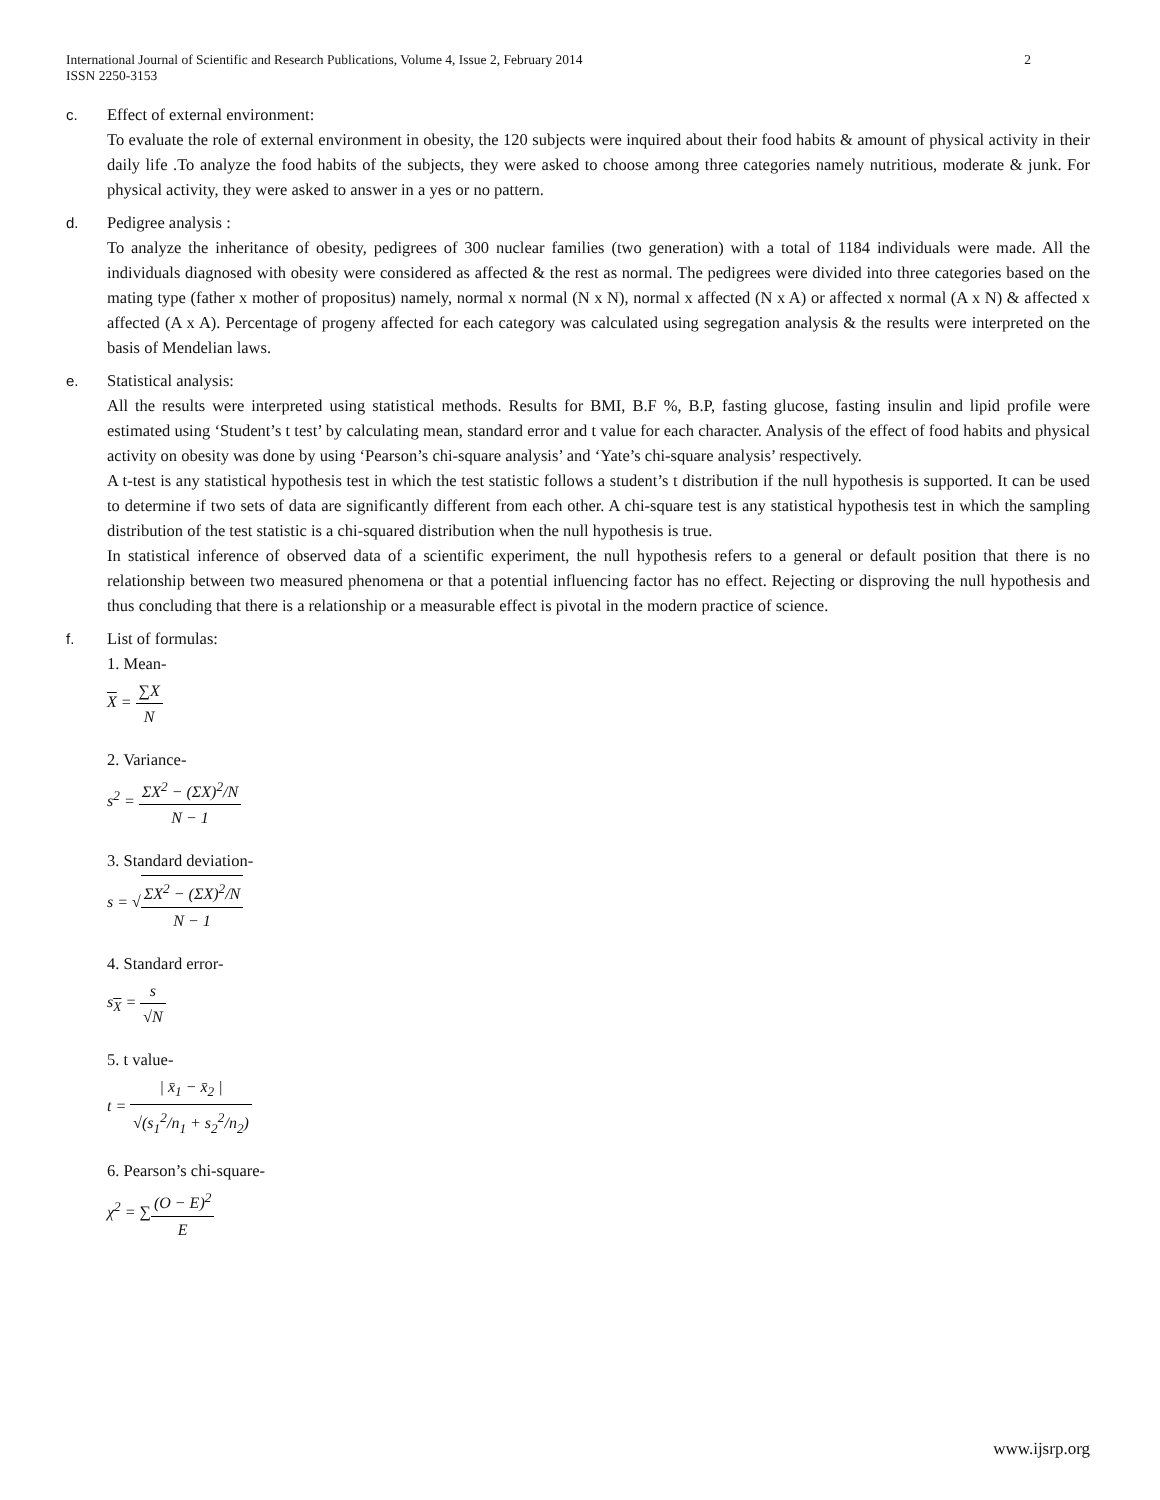International Journal of Scientific and Research Publications, Volume 4, Issue 2, February 2014
ISSN 2250-3153 2
c. Effect of external environment:
To evaluate the role of external environment in obesity, the 120 subjects were inquired about their food habits & amount of physical activity in their daily life .To analyze the food habits of the subjects, they were asked to choose among three categories namely nutritious, moderate & junk. For physical activity, they were asked to answer in a yes or no pattern.
d. Pedigree analysis :
To analyze the inheritance of obesity, pedigrees of 300 nuclear families (two generation) with a total of 1184 individuals were made. All the individuals diagnosed with obesity were considered as affected & the rest as normal. The pedigrees were divided into three categories based on the mating type (father x mother of propositus) namely, normal x normal (N x N), normal x affected (N x A) or affected x normal (A x N) & affected x affected (A x A). Percentage of progeny affected for each category was calculated using segregation analysis & the results were interpreted on the basis of Mendelian laws.
e. Statistical analysis:
All the results were interpreted using statistical methods. Results for BMI, B.F %, B.P, fasting glucose, fasting insulin and lipid profile were estimated using ‘Student’s t test’ by calculating mean, standard error and t value for each character. Analysis of the effect of food habits and physical activity on obesity was done by using ‘Pearson’s chi-square analysis’ and ‘Yate’s chi-square analysis’ respectively.
A t-test is any statistical hypothesis test in which the test statistic follows a student’s t distribution if the null hypothesis is supported. It can be used to determine if two sets of data are significantly different from each other. A chi-square test is any statistical hypothesis test in which the sampling distribution of the test statistic is a chi-squared distribution when the null hypothesis is true.
In statistical inference of observed data of a scientific experiment, the null hypothesis refers to a general or default position that there is no relationship between two measured phenomena or that a potential influencing factor has no effect. Rejecting or disproving the null hypothesis and thus concluding that there is a relationship or a measurable effect is pivotal in the modern practice of science.
f. List of formulas:
1. Mean-
X = ∑X N
2. Variance-
s<sup>2</sup> = ΣX<sup>2</sup> − (ΣX)<sup>2</sup>/N N − 1
3. Standard deviation-
s = √ΣX<sup>2</sup> − (ΣX)<sup>2</sup>/N N − 1
4. Standard error-
s<sub>X</sub> = s √N
5. t value-
t = | x̄<sub>1</sub> − x̄<sub>2</sub> | √(s<sub>1</sub><sup>2</sup>/n<sub>1</sub> + s<sub>2</sub><sup>2</sup>/n<sub>2</sub>)
6. Pearson’s chi-square-
χ<sup>2</sup> = ∑(O − E)<sup>2</sup> E
www.ijsrp.org